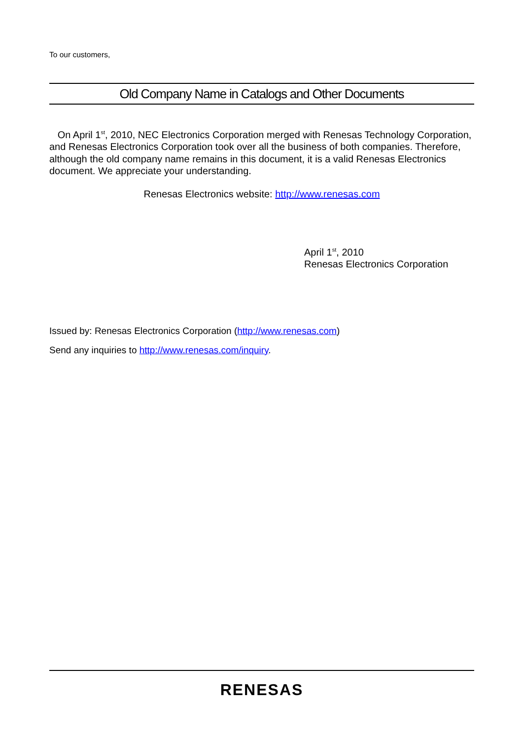To our customers,
Old Company Name in Catalogs and Other Documents
On April 1<sup>st</sup>, 2010, NEC Electronics Corporation merged with Renesas Technology Corporation, and Renesas Electronics Corporation took over all the business of both companies. Therefore, although the old company name remains in this document, it is a valid Renesas Electronics document. We appreciate your understanding.
Renesas Electronics website: http://www.renesas.com
April 1<sup>st</sup>, 2010
Renesas Electronics Corporation
Issued by: Renesas Electronics Corporation (http://www.renesas.com)
Send any inquiries to http://www.renesas.com/inquiry.
RENESAS